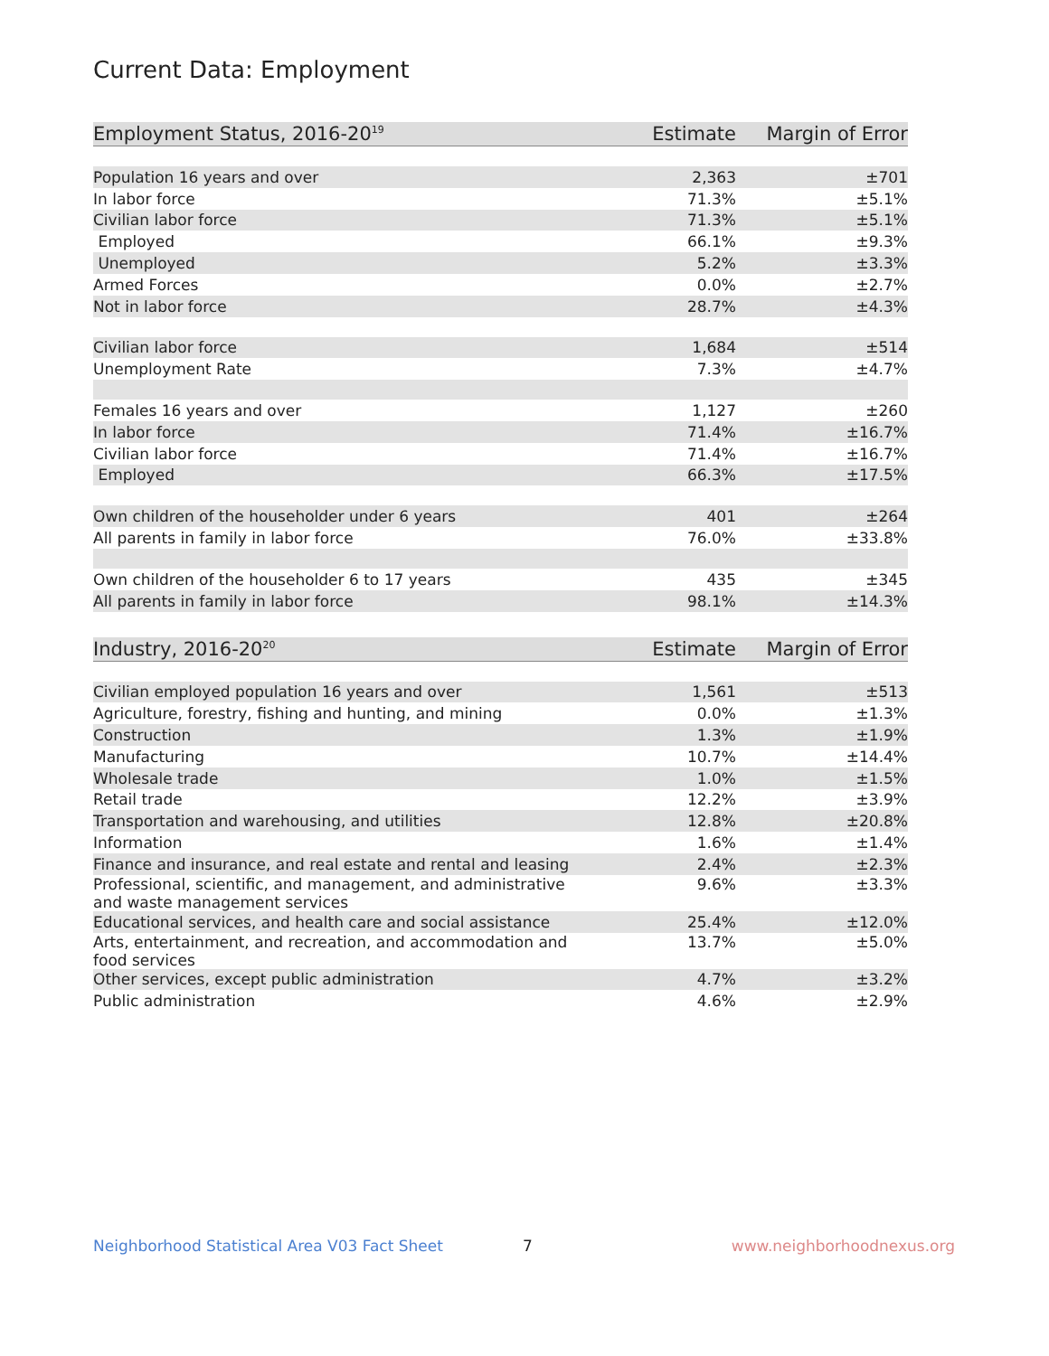Current Data: Employment
| Employment Status, 2016-20<sup>19</sup> | Estimate | Margin of Error |
| --- | --- | --- |
| Population 16 years and over | 2,363 | ±701 |
| In labor force | 71.3% | ±5.1% |
| Civilian labor force | 71.3% | ±5.1% |
| Employed | 66.1% | ±9.3% |
| Unemployed | 5.2% | ±3.3% |
| Armed Forces | 0.0% | ±2.7% |
| Not in labor force | 28.7% | ±4.3% |
| Civilian labor force | 1,684 | ±514 |
| Unemployment Rate | 7.3% | ±4.7% |
| Females 16 years and over | 1,127 | ±260 |
| In labor force | 71.4% | ±16.7% |
| Civilian labor force | 71.4% | ±16.7% |
| Employed | 66.3% | ±17.5% |
| Own children of the householder under 6 years | 401 | ±264 |
| All parents in family in labor force | 76.0% | ±33.8% |
| Own children of the householder 6 to 17 years | 435 | ±345 |
| All parents in family in labor force | 98.1% | ±14.3% |
| Industry, 2016-20<sup>20</sup> | Estimate | Margin of Error |
| --- | --- | --- |
| Civilian employed population 16 years and over | 1,561 | ±513 |
| Agriculture, forestry, fishing and hunting, and mining | 0.0% | ±1.3% |
| Construction | 1.3% | ±1.9% |
| Manufacturing | 10.7% | ±14.4% |
| Wholesale trade | 1.0% | ±1.5% |
| Retail trade | 12.2% | ±3.9% |
| Transportation and warehousing, and utilities | 12.8% | ±20.8% |
| Information | 1.6% | ±1.4% |
| Finance and insurance, and real estate and rental and leasing | 2.4% | ±2.3% |
| Professional, scientific, and management, and administrative and waste management services | 9.6% | ±3.3% |
| Educational services, and health care and social assistance | 25.4% | ±12.0% |
| Arts, entertainment, and recreation, and accommodation and food services | 13.7% | ±5.0% |
| Other services, except public administration | 4.7% | ±3.2% |
| Public administration | 4.6% | ±2.9% |
Neighborhood Statistical Area V03 Fact Sheet 7 www.neighborhoodnexus.org